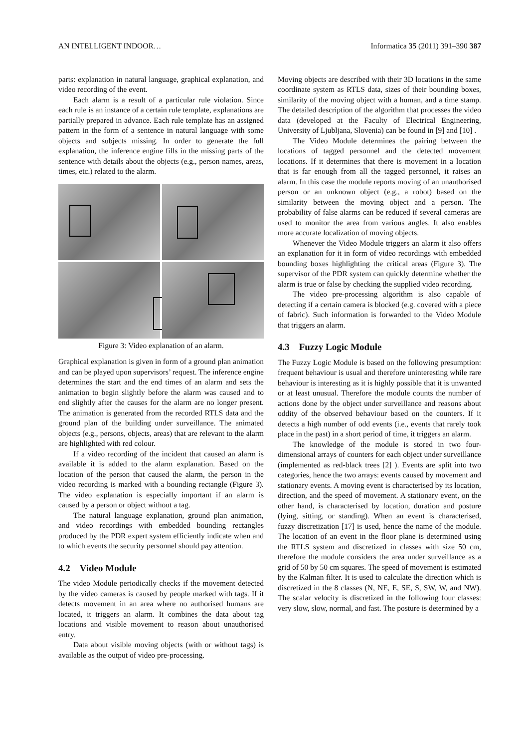AN INTELLIGENT INDOOR… Informatica 35 (2011) 391–390 387
parts: explanation in natural language, graphical explanation, and video recording of the event.
Each alarm is a result of a particular rule violation. Since each rule is an instance of a certain rule template, explanations are partially prepared in advance. Each rule template has an assigned pattern in the form of a sentence in natural language with some objects and subjects missing. In order to generate the full explanation, the inference engine fills in the missing parts of the sentence with details about the objects (e.g., person names, areas, times, etc.) related to the alarm.
Figure 3: Video explanation of an alarm.
Graphical explanation is given in form of a ground plan animation and can be played upon supervisors’ request. The inference engine determines the start and the end times of an alarm and sets the animation to begin slightly before the alarm was caused and to end slightly after the causes for the alarm are no longer present. The animation is generated from the recorded RTLS data and the ground plan of the building under surveillance. The animated objects (e.g., persons, objects, areas) that are relevant to the alarm are highlighted with red colour.
If a video recording of the incident that caused an alarm is available it is added to the alarm explanation. Based on the location of the person that caused the alarm, the person in the video recording is marked with a bounding rectangle (Figure 3). The video explanation is especially important if an alarm is caused by a person or object without a tag.
The natural language explanation, ground plan animation, and video recordings with embedded bounding rectangles produced by the PDR expert system efficiently indicate when and to which events the security personnel should pay attention.
4.2 Video Module
The video Module periodically checks if the movement detected by the video cameras is caused by people marked with tags. If it detects movement in an area where no authorised humans are located, it triggers an alarm. It combines the data about tag locations and visible movement to reason about unauthorised entry.
Data about visible moving objects (with or without tags) is available as the output of video pre-processing.
Moving objects are described with their 3D locations in the same coordinate system as RTLS data, sizes of their bounding boxes, similarity of the moving object with a human, and a time stamp. The detailed description of the algorithm that processes the video data (developed at the Faculty of Electrical Engineering, University of Ljubljana, Slovenia) can be found in [9] and [10] .
The Video Module determines the pairing between the locations of tagged personnel and the detected movement locations. If it determines that there is movement in a location that is far enough from all the tagged personnel, it raises an alarm. In this case the module reports moving of an unauthorised person or an unknown object (e.g., a robot) based on the similarity between the moving object and a person. The probability of false alarms can be reduced if several cameras are used to monitor the area from various angles. It also enables more accurate localization of moving objects.
Whenever the Video Module triggers an alarm it also offers an explanation for it in form of video recordings with embedded bounding boxes highlighting the critical areas (Figure 3). The supervisor of the PDR system can quickly determine whether the alarm is true or false by checking the supplied video recording.
The video pre-processing algorithm is also capable of detecting if a certain camera is blocked (e.g. covered with a piece of fabric). Such information is forwarded to the Video Module that triggers an alarm.
4.3 Fuzzy Logic Module
The Fuzzy Logic Module is based on the following presumption: frequent behaviour is usual and therefore uninteresting while rare behaviour is interesting as it is highly possible that it is unwanted or at least unusual. Therefore the module counts the number of actions done by the object under surveillance and reasons about oddity of the observed behaviour based on the counters. If it detects a high number of odd events (i.e., events that rarely took place in the past) in a short period of time, it triggers an alarm.
The knowledge of the module is stored in two four-dimensional arrays of counters for each object under surveillance (implemented as red-black trees [2] ). Events are split into two categories, hence the two arrays: events caused by movement and stationary events. A moving event is characterised by its location, direction, and the speed of movement. A stationary event, on the other hand, is characterised by location, duration and posture (lying, sitting, or standing). When an event is characterised, fuzzy discretization [17] is used, hence the name of the module. The location of an event in the floor plane is determined using the RTLS system and discretized in classes with size 50 cm, therefore the module considers the area under surveillance as a grid of 50 by 50 cm squares. The speed of movement is estimated by the Kalman filter. It is used to calculate the direction which is discretized in the 8 classes (N, NE, E, SE, S, SW, W, and NW). The scalar velocity is discretized in the following four classes: very slow, slow, normal, and fast. The posture is determined by a